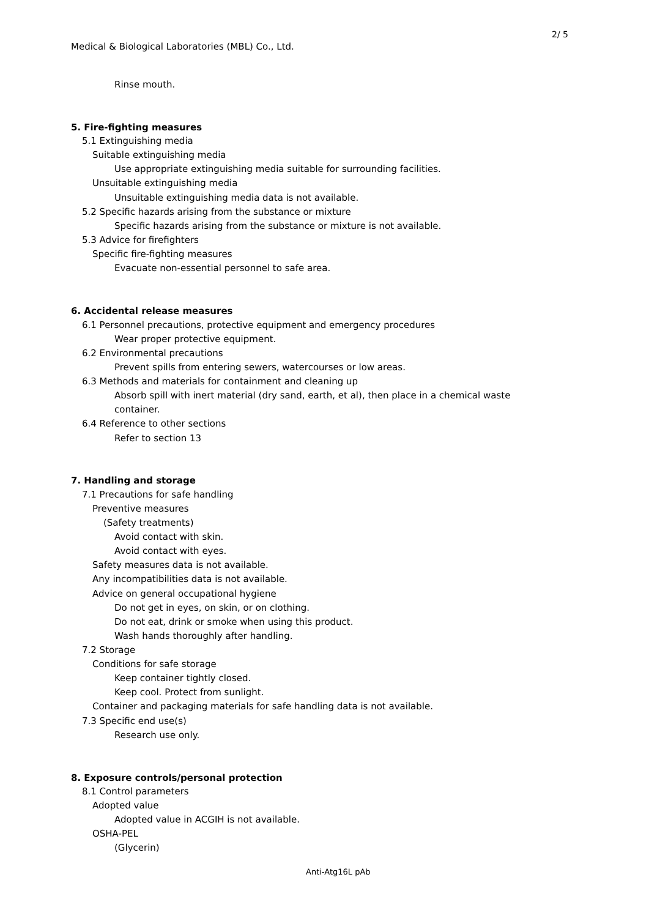2/ 5
Medical & Biological Laboratories (MBL) Co., Ltd.
Rinse mouth.
5. Fire-fighting measures
5.1 Extinguishing media
Suitable extinguishing media
Use appropriate extinguishing media suitable for surrounding facilities.
Unsuitable extinguishing media
Unsuitable extinguishing media data is not available.
5.2 Specific hazards arising from the substance or mixture
Specific hazards arising from the substance or mixture is not available.
5.3 Advice for firefighters
Specific fire-fighting measures
Evacuate non-essential personnel to safe area.
6. Accidental release measures
6.1 Personnel precautions, protective equipment and emergency procedures
Wear proper protective equipment.
6.2 Environmental precautions
Prevent spills from entering sewers, watercourses or low areas.
6.3 Methods and materials for containment and cleaning up
Absorb spill with inert material (dry sand, earth, et al), then place in a chemical waste
container.
6.4 Reference to other sections
Refer to section 13
7. Handling and storage
7.1 Precautions for safe handling
Preventive measures
(Safety treatments)
Avoid contact with skin.
Avoid contact with eyes.
Safety measures data is not available.
Any incompatibilities data is not available.
Advice on general occupational hygiene
Do not get in eyes, on skin, or on clothing.
Do not eat, drink or smoke when using this product.
Wash hands thoroughly after handling.
7.2 Storage
Conditions for safe storage
Keep container tightly closed.
Keep cool. Protect from sunlight.
Container and packaging materials for safe handling data is not available.
7.3 Specific end use(s)
Research use only.
8. Exposure controls/personal protection
8.1 Control parameters
Adopted value
Adopted value in ACGIH is not available.
OSHA-PEL
(Glycerin)
Anti-Atg16L pAb